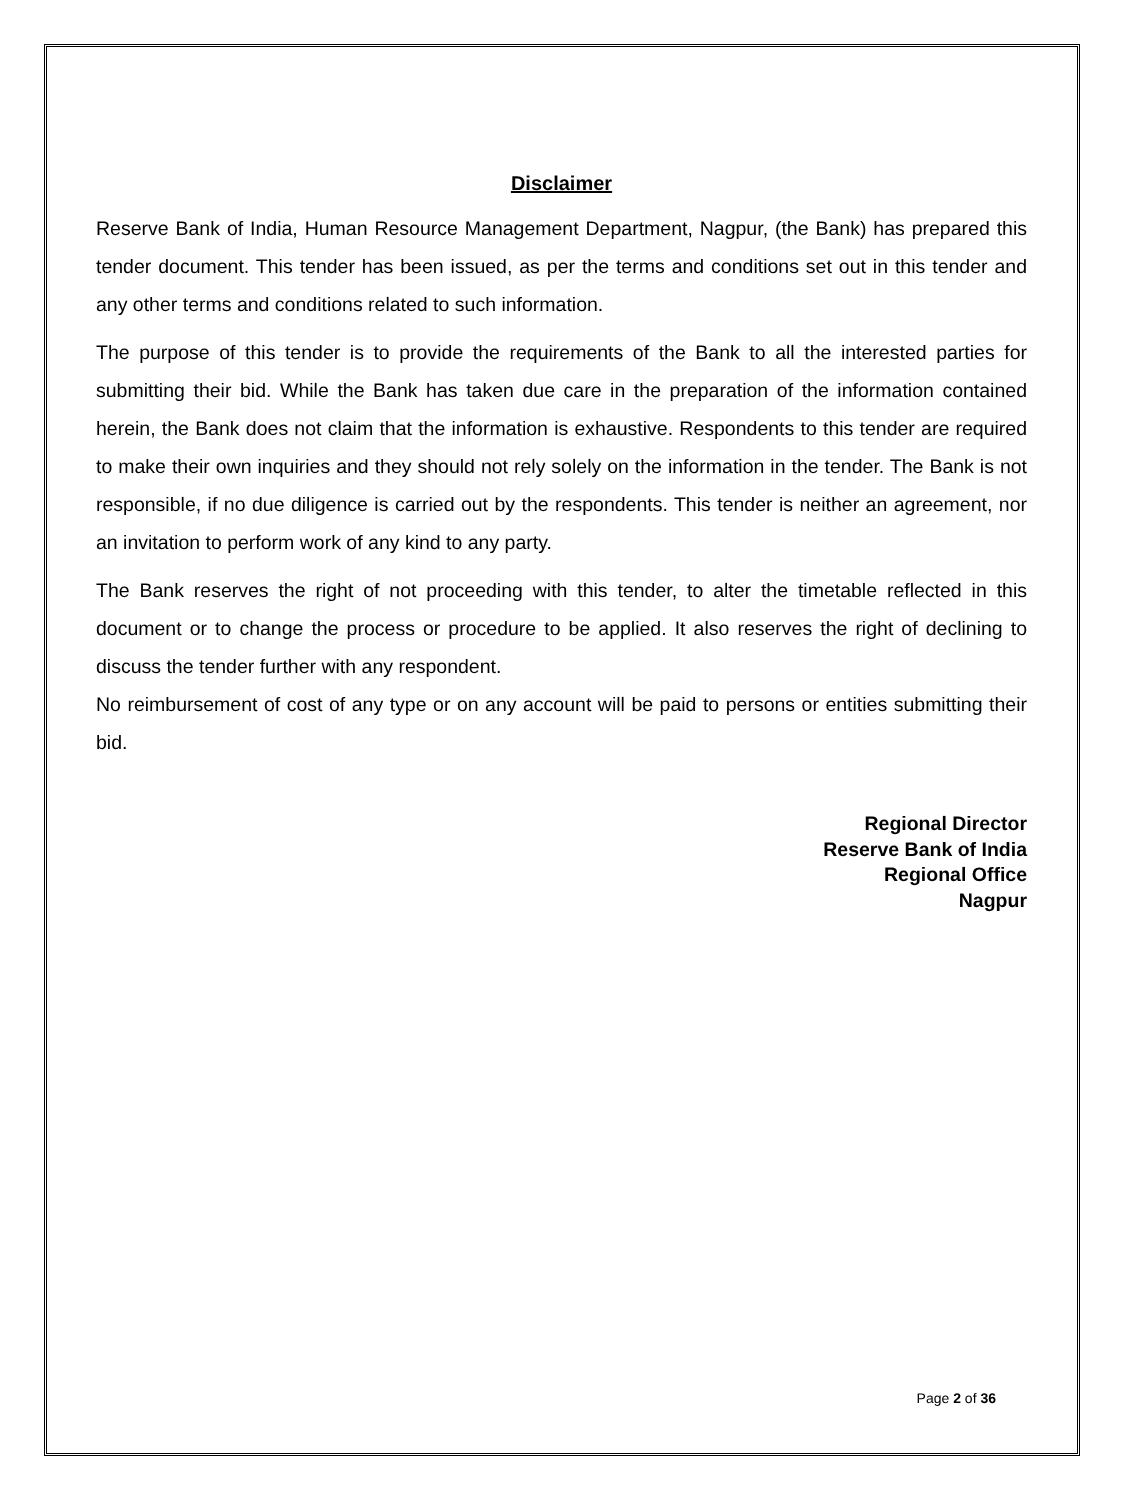Disclaimer
Reserve Bank of India, Human Resource Management Department, Nagpur, (the Bank) has prepared this tender document. This tender has been issued, as per the terms and conditions set out in this tender and any other terms and conditions related to such information.
The purpose of this tender is to provide the requirements of the Bank to all the interested parties for submitting their bid. While the Bank has taken due care in the preparation of the information contained herein, the Bank does not claim that the information is exhaustive. Respondents to this tender are required to make their own inquiries and they should not rely solely on the information in the tender. The Bank is not responsible, if no due diligence is carried out by the respondents. This tender is neither an agreement, nor an invitation to perform work of any kind to any party.
The Bank reserves the right of not proceeding with this tender, to alter the timetable reflected in this document or to change the process or procedure to be applied. It also reserves the right of declining to discuss the tender further with any respondent.
No reimbursement of cost of any type or on any account will be paid to persons or entities submitting their bid.
Regional Director
Reserve Bank of India
Regional Office
Nagpur
Page 2 of 36